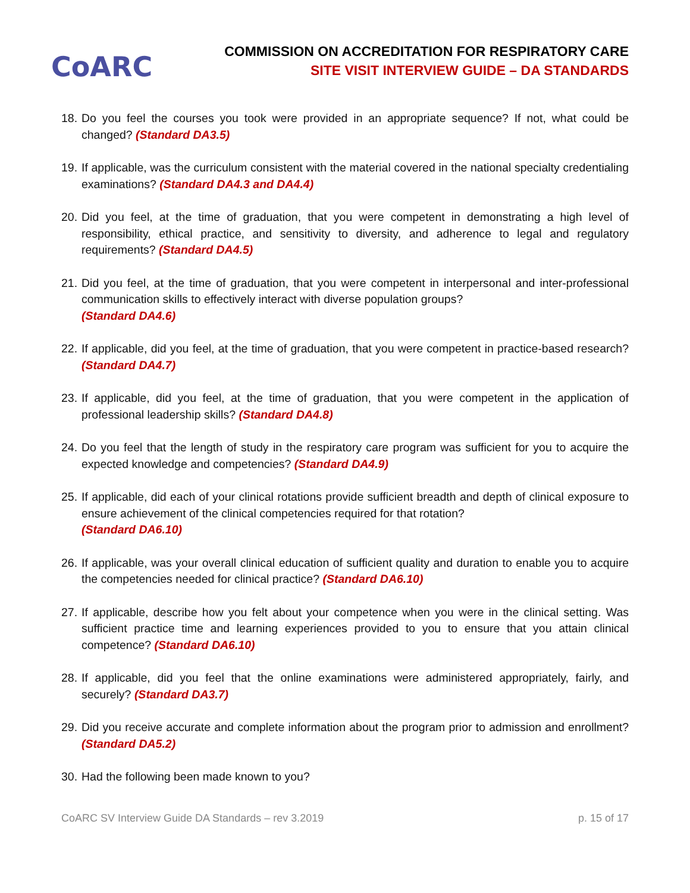CoARC
COMMISSION ON ACCREDITATION FOR RESPIRATORY CARE
SITE VISIT INTERVIEW GUIDE – DA STANDARDS
18. Do you feel the courses you took were provided in an appropriate sequence? If not, what could be changed? (Standard DA3.5)
19. If applicable, was the curriculum consistent with the material covered in the national specialty credentialing examinations? (Standard DA4.3 and DA4.4)
20. Did you feel, at the time of graduation, that you were competent in demonstrating a high level of responsibility, ethical practice, and sensitivity to diversity, and adherence to legal and regulatory requirements? (Standard DA4.5)
21. Did you feel, at the time of graduation, that you were competent in interpersonal and inter-professional communication skills to effectively interact with diverse population groups?
(Standard DA4.6)
22. If applicable, did you feel, at the time of graduation, that you were competent in practice-based research? (Standard DA4.7)
23. If applicable, did you feel, at the time of graduation, that you were competent in the application of professional leadership skills? (Standard DA4.8)
24. Do you feel that the length of study in the respiratory care program was sufficient for you to acquire the expected knowledge and competencies? (Standard DA4.9)
25. If applicable, did each of your clinical rotations provide sufficient breadth and depth of clinical exposure to ensure achievement of the clinical competencies required for that rotation?
(Standard DA6.10)
26. If applicable, was your overall clinical education of sufficient quality and duration to enable you to acquire the competencies needed for clinical practice? (Standard DA6.10)
27. If applicable, describe how you felt about your competence when you were in the clinical setting. Was sufficient practice time and learning experiences provided to you to ensure that you attain clinical competence? (Standard DA6.10)
28. If applicable, did you feel that the online examinations were administered appropriately, fairly, and securely? (Standard DA3.7)
29. Did you receive accurate and complete information about the program prior to admission and enrollment? (Standard DA5.2)
30. Had the following been made known to you?
CoARC SV Interview Guide DA Standards – rev 3.2019 p. 15 of 17